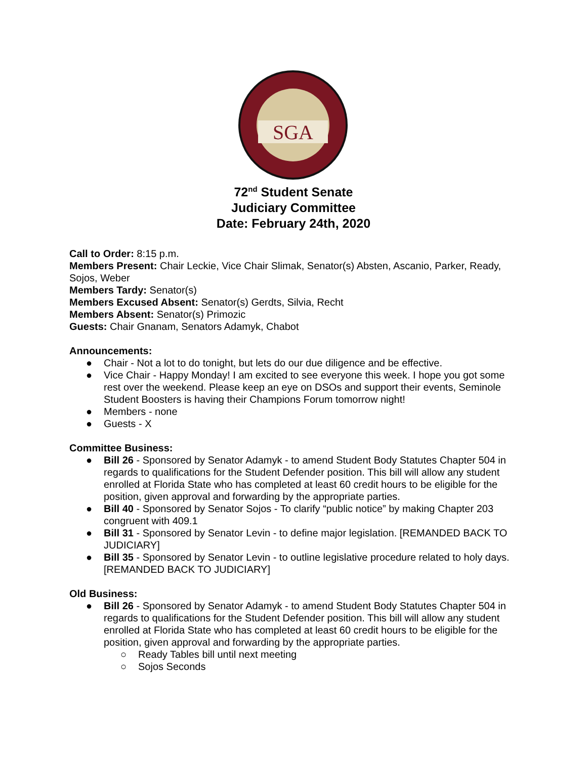SGA
72<sup>nd</sup> Student Senate
Judiciary Committee
Date: February 24th, 2020
Call to Order: 8:15 p.m.
Members Present: Chair Leckie, Vice Chair Slimak, Senator(s) Absten, Ascanio, Parker, Ready, Sojos, Weber
Members Tardy: Senator(s)
Members Excused Absent: Senator(s) Gerdts, Silvia, Recht
Members Absent: Senator(s) Primozic
Guests: Chair Gnanam, Senators Adamyk, Chabot
Announcements:
● Chair - Not a lot to do tonight, but lets do our due diligence and be effective.
● Vice Chair - Happy Monday! I am excited to see everyone this week. I hope you got some rest over the weekend. Please keep an eye on DSOs and support their events, Seminole Student Boosters is having their Champions Forum tomorrow night!
● Members - none
● Guests - X
Committee Business:
● Bill 26 - Sponsored by Senator Adamyk - to amend Student Body Statutes Chapter 504 in regards to qualifications for the Student Defender position. This bill will allow any student enrolled at Florida State who has completed at least 60 credit hours to be eligible for the position, given approval and forwarding by the appropriate parties.
● Bill 40 - Sponsored by Senator Sojos - To clarify “public notice” by making Chapter 203 congruent with 409.1
● Bill 31 - Sponsored by Senator Levin - to define major legislation. [REMANDED BACK TO JUDICIARY]
● Bill 35 - Sponsored by Senator Levin - to outline legislative procedure related to holy days. [REMANDED BACK TO JUDICIARY]
Old Business:
● Bill 26 - Sponsored by Senator Adamyk - to amend Student Body Statutes Chapter 504 in regards to qualifications for the Student Defender position. This bill will allow any student enrolled at Florida State who has completed at least 60 credit hours to be eligible for the position, given approval and forwarding by the appropriate parties.
○ Ready Tables bill until next meeting
○ Sojos Seconds